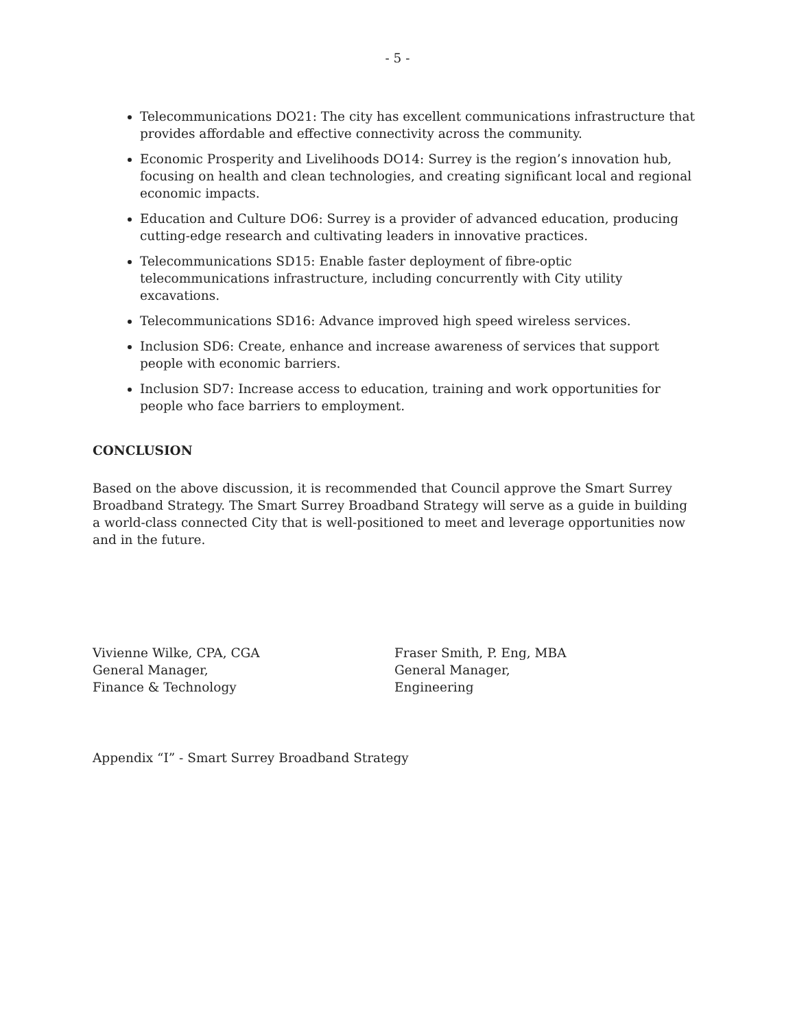- 5 -
Telecommunications DO21: The city has excellent communications infrastructure that provides affordable and effective connectivity across the community.
Economic Prosperity and Livelihoods DO14: Surrey is the region’s innovation hub, focusing on health and clean technologies, and creating significant local and regional economic impacts.
Education and Culture DO6: Surrey is a provider of advanced education, producing cutting-edge research and cultivating leaders in innovative practices.
Telecommunications SD15: Enable faster deployment of fibre-optic telecommunications infrastructure, including concurrently with City utility excavations.
Telecommunications SD16: Advance improved high speed wireless services.
Inclusion SD6: Create, enhance and increase awareness of services that support people with economic barriers.
Inclusion SD7: Increase access to education, training and work opportunities for people who face barriers to employment.
CONCLUSION
Based on the above discussion, it is recommended that Council approve the Smart Surrey Broadband Strategy. The Smart Surrey Broadband Strategy will serve as a guide in building a world-class connected City that is well-positioned to meet and leverage opportunities now and in the future.
Vivienne Wilke, CPA, CGA
General Manager,
Finance & Technology
Fraser Smith, P. Eng, MBA
General Manager,
Engineering
Appendix “I” - Smart Surrey Broadband Strategy